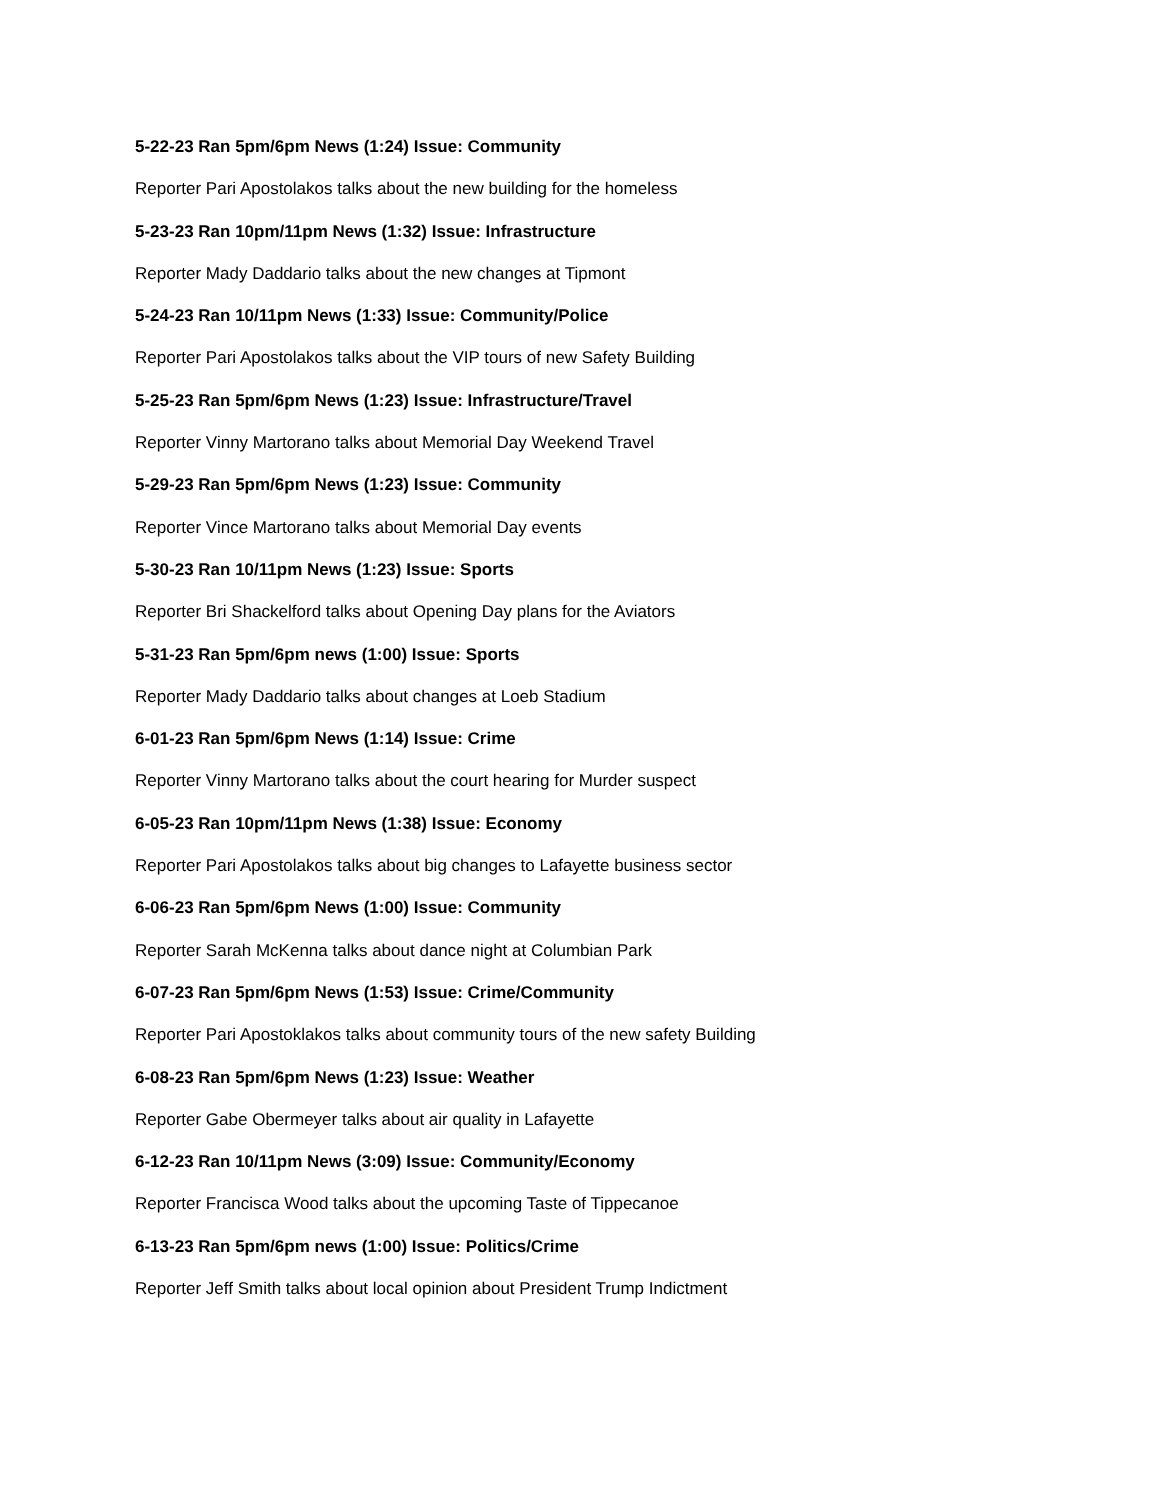5-22-23 Ran 5pm/6pm News (1:24) Issue: Community
Reporter Pari Apostolakos talks about the new building for the homeless
5-23-23 Ran 10pm/11pm News (1:32) Issue: Infrastructure
Reporter Mady Daddario talks about the new changes at Tipmont
5-24-23 Ran 10/11pm News (1:33) Issue: Community/Police
Reporter Pari Apostolakos talks about the VIP tours of new Safety Building
5-25-23 Ran 5pm/6pm News (1:23) Issue: Infrastructure/Travel
Reporter Vinny Martorano talks about Memorial Day Weekend Travel
5-29-23 Ran 5pm/6pm News (1:23) Issue: Community
Reporter Vince Martorano talks about Memorial Day events
5-30-23 Ran 10/11pm News (1:23) Issue: Sports
Reporter Bri Shackelford talks about Opening Day plans for the Aviators
5-31-23 Ran 5pm/6pm news (1:00) Issue: Sports
Reporter Mady Daddario talks about changes at Loeb Stadium
6-01-23 Ran 5pm/6pm News (1:14) Issue: Crime
Reporter Vinny Martorano talks about the court hearing for Murder suspect
6-05-23 Ran 10pm/11pm News (1:38) Issue: Economy
Reporter Pari Apostolakos talks about big changes to Lafayette business sector
6-06-23 Ran 5pm/6pm News (1:00) Issue: Community
Reporter Sarah McKenna talks about dance night at Columbian Park
6-07-23 Ran 5pm/6pm News (1:53) Issue: Crime/Community
Reporter Pari Apostoklakos talks about community tours of the new safety Building
6-08-23 Ran 5pm/6pm News (1:23) Issue: Weather
Reporter Gabe Obermeyer talks about air quality in Lafayette
6-12-23 Ran 10/11pm News (3:09) Issue: Community/Economy
Reporter Francisca Wood talks about the upcoming Taste of Tippecanoe
6-13-23 Ran 5pm/6pm news (1:00) Issue: Politics/Crime
Reporter Jeff Smith talks about local opinion about President Trump Indictment